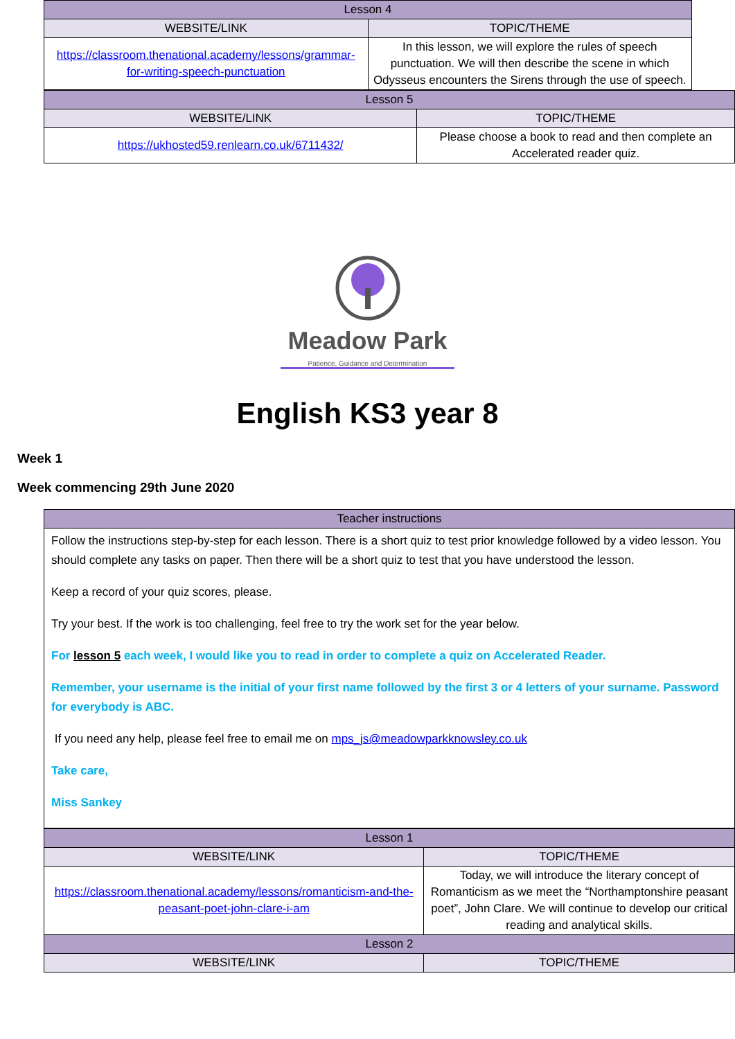| Lesson 4 | |
| --- | --- |
| WEBSITE/LINK | TOPIC/THEME |
| https://classroom.thenational.academy/lessons/grammar-for-writing-speech-punctuation | In this lesson, we will explore the rules of speech punctuation. We will then describe the scene in which Odysseus encounters the Sirens through the use of speech. |
| Lesson 5 | |
| --- | --- |
| WEBSITE/LINK | TOPIC/THEME |
| https://ukhosted59.renlearn.co.uk/6711432/ | Please choose a book to read and then complete an Accelerated reader quiz. |
Meadow Park
Patience, Guidance and Determination
English KS3 year 8
Week 1
Week commencing 29th June 2020
| Teacher instructions |
| --- |
| Follow the instructions step-by-step for each lesson. There is a short quiz to test prior knowledge followed by a video lesson. You should complete any tasks on paper. Then there will be a short quiz to test that you have understood the lesson. Keep a record of your quiz scores, please. Try your best. If the work is too challenging, feel free to try the work set for the year below. For lesson 5 each week, I would like you to read in order to complete a quiz on Accelerated Reader. Remember, your username is the initial of your first name followed by the first 3 or 4 letters of your surname. Password for everybody is ABC. If you need any help, please feel free to email me on mps_js@meadowparkknowsley.co.uk Take care, Miss Sankey |
| Lesson 1 | |
| --- | --- |
| WEBSITE/LINK | TOPIC/THEME |
| https://classroom.thenational.academy/lessons/romanticism-and-the-peasant-poet-john-clare-i-am | Today, we will introduce the literary concept of Romanticism as we meet the “Northamptonshire peasant poet”, John Clare. We will continue to develop our critical reading and analytical skills. |
| Lesson 2 | |
| WEBSITE/LINK | TOPIC/THEME |